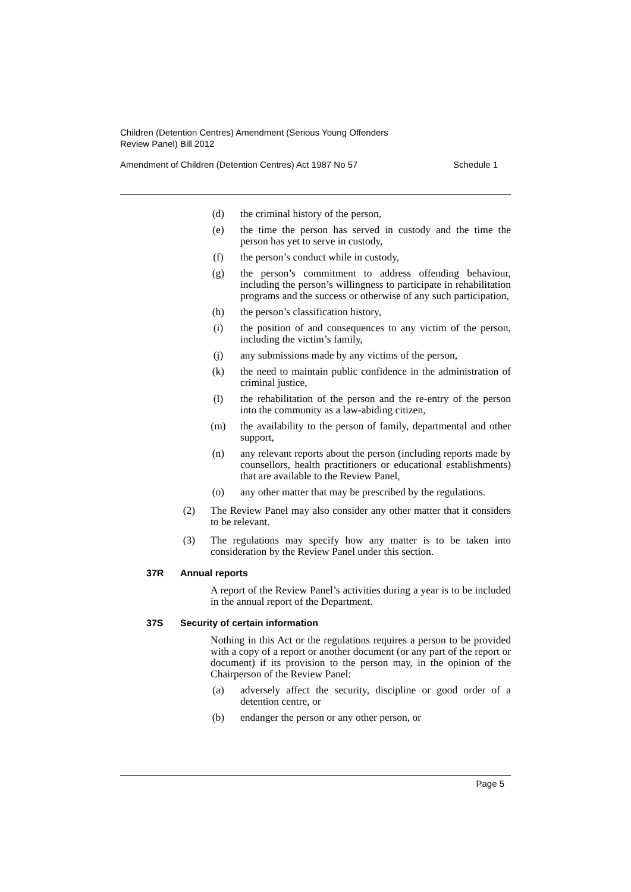Children (Detention Centres) Amendment (Serious Young Offenders
Review Panel) Bill 2012
Amendment of Children (Detention Centres) Act 1987 No 57 Schedule 1
(d) the criminal history of the person,
(e) the time the person has served in custody and the time the person has yet to serve in custody,
(f) the person’s conduct while in custody,
(g) the person’s commitment to address offending behaviour, including the person’s willingness to participate in rehabilitation programs and the success or otherwise of any such participation,
(h) the person’s classification history,
(i) the position of and consequences to any victim of the person, including the victim’s family,
(j) any submissions made by any victims of the person,
(k) the need to maintain public confidence in the administration of criminal justice,
(l) the rehabilitation of the person and the re-entry of the person into the community as a law-abiding citizen,
(m) the availability to the person of family, departmental and other support,
(n) any relevant reports about the person (including reports made by counsellors, health practitioners or educational establishments) that are available to the Review Panel,
(o) any other matter that may be prescribed by the regulations.
(2) The Review Panel may also consider any other matter that it considers to be relevant.
(3) The regulations may specify how any matter is to be taken into consideration by the Review Panel under this section.
37R Annual reports
A report of the Review Panel’s activities during a year is to be included in the annual report of the Department.
37S Security of certain information
Nothing in this Act or the regulations requires a person to be provided with a copy of a report or another document (or any part of the report or document) if its provision to the person may, in the opinion of the Chairperson of the Review Panel:
(a) adversely affect the security, discipline or good order of a detention centre, or
(b) endanger the person or any other person, or
Page 5